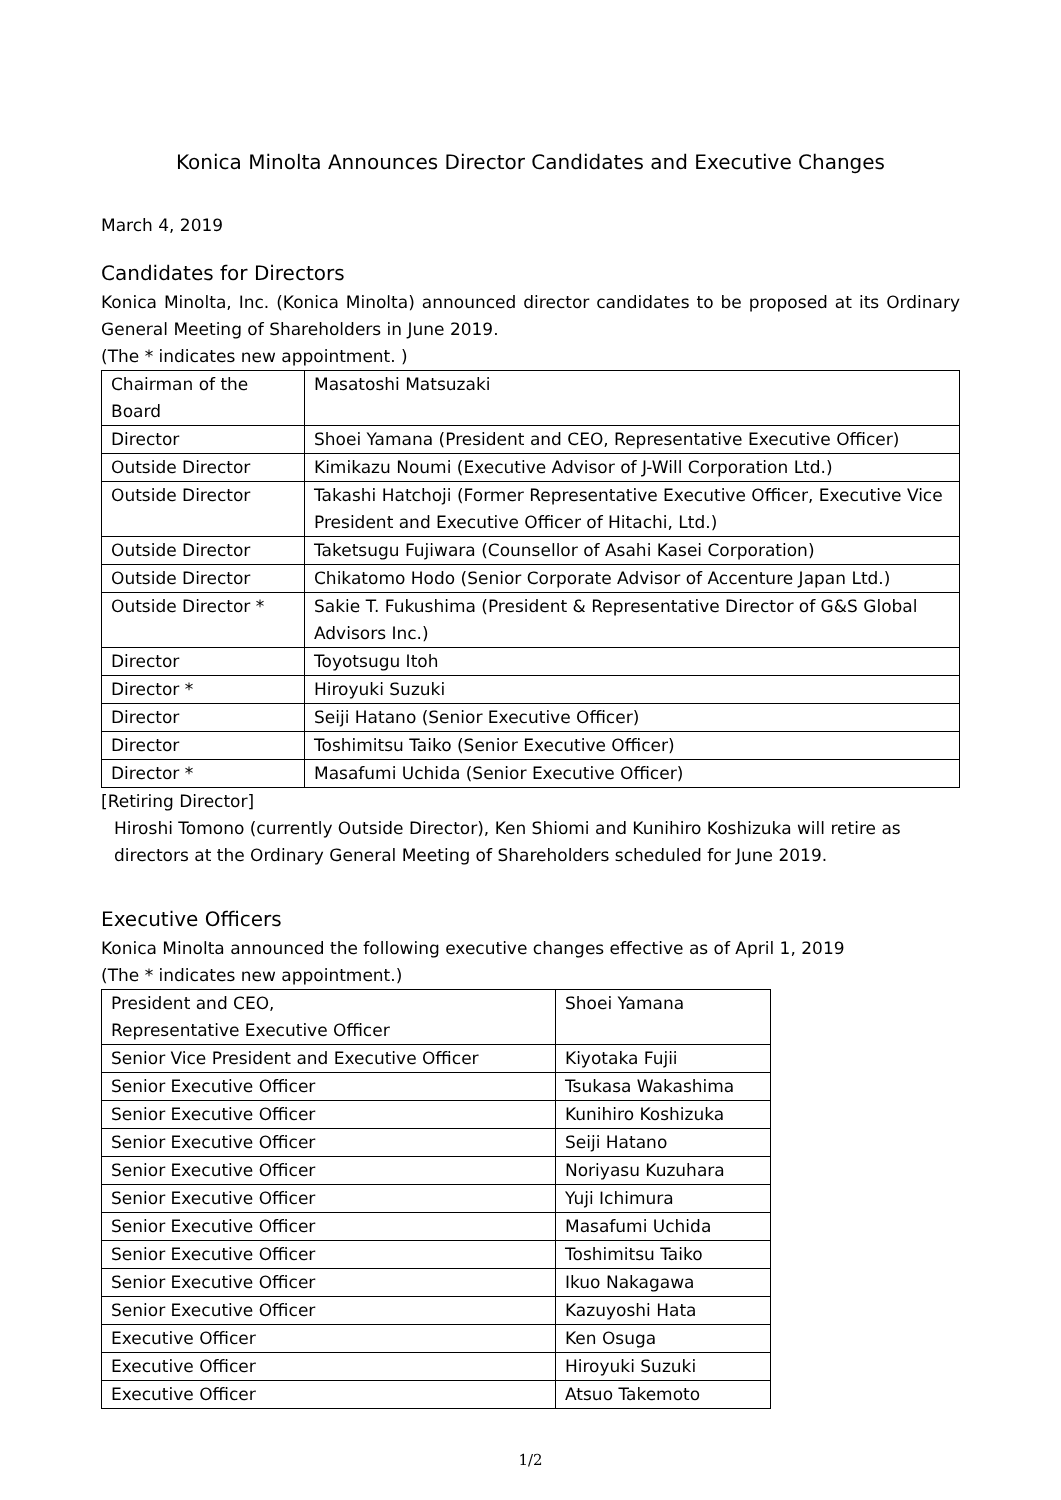Konica Minolta Announces Director Candidates and Executive Changes
March 4, 2019
Candidates for Directors
Konica Minolta, Inc. (Konica Minolta) announced director candidates to be proposed at its Ordinary General Meeting of Shareholders in June 2019.
(The * indicates new appointment. )
| Chairman of the Board | Masatoshi Matsuzaki |
| Director | Shoei Yamana (President and CEO, Representative Executive Officer) |
| Outside Director | Kimikazu Noumi (Executive Advisor of J-Will Corporation Ltd.) |
| Outside Director | Takashi Hatchoji (Former Representative Executive Officer, Executive Vice President and Executive Officer of Hitachi, Ltd.) |
| Outside Director | Taketsugu Fujiwara (Counsellor of Asahi Kasei Corporation) |
| Outside Director | Chikatomo Hodo (Senior Corporate Advisor of Accenture Japan Ltd.) |
| Outside Director * | Sakie T. Fukushima (President & Representative Director of G&S Global Advisors Inc.) |
| Director | Toyotsugu Itoh |
| Director * | Hiroyuki Suzuki |
| Director | Seiji Hatano (Senior Executive Officer) |
| Director | Toshimitsu Taiko (Senior Executive Officer) |
| Director * | Masafumi Uchida (Senior Executive Officer) |
[Retiring Director]
Hiroshi Tomono (currently Outside Director), Ken Shiomi and Kunihiro Koshizuka will retire as directors at the Ordinary General Meeting of Shareholders scheduled for June 2019.
Executive Officers
Konica Minolta announced the following executive changes effective as of April 1, 2019
(The * indicates new appointment.)
| President and CEO, Representative Executive Officer | Shoei Yamana |
| Senior Vice President and Executive Officer | Kiyotaka Fujii |
| Senior Executive Officer | Tsukasa Wakashima |
| Senior Executive Officer | Kunihiro Koshizuka |
| Senior Executive Officer | Seiji Hatano |
| Senior Executive Officer | Noriyasu Kuzuhara |
| Senior Executive Officer | Yuji Ichimura |
| Senior Executive Officer | Masafumi Uchida |
| Senior Executive Officer | Toshimitsu Taiko |
| Senior Executive Officer | Ikuo Nakagawa |
| Senior Executive Officer | Kazuyoshi Hata |
| Executive Officer | Ken Osuga |
| Executive Officer | Hiroyuki Suzuki |
| Executive Officer | Atsuo Takemoto |
1/2